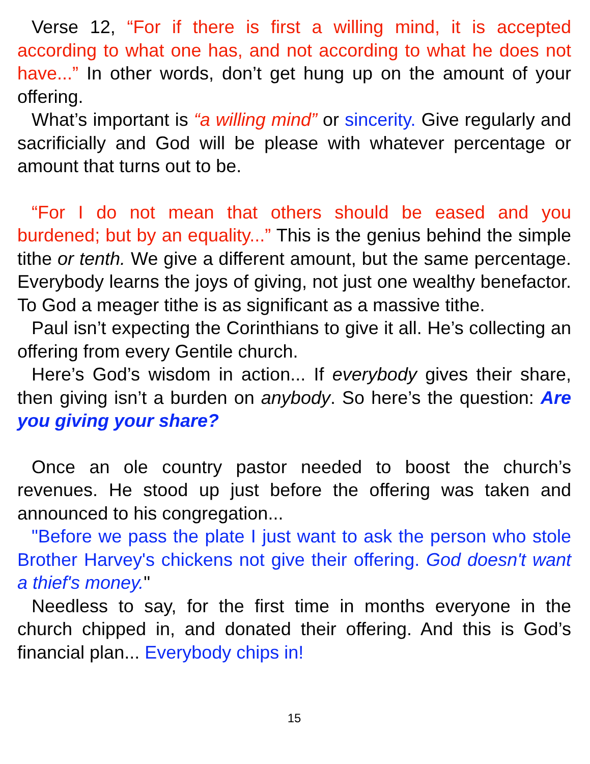Verse 12, “For if there is first a willing mind, it is accepted according to what one has, and not according to what he does not have...” In other words, don’t get hung up on the amount of your offering.
What’s important is “a willing mind” or sincerity. Give regularly and sacrificially and God will be please with whatever percentage or amount that turns out to be.
“For I do not mean that others should be eased and you burdened; but by an equality...” This is the genius behind the simple tithe or tenth. We give a different amount, but the same percentage. Everybody learns the joys of giving, not just one wealthy benefactor. To God a meager tithe is as significant as a massive tithe.
Paul isn’t expecting the Corinthians to give it all. He’s collecting an offering from every Gentile church.
Here’s God’s wisdom in action... If everybody gives their share, then giving isn’t a burden on anybody. So here’s the question: Are you giving your share?
Once an ole country pastor needed to boost the church’s revenues. He stood up just before the offering was taken and announced to his congregation...
"Before we pass the plate I just want to ask the person who stole Brother Harvey's chickens not give their offering. God doesn't want a thief's money."
Needless to say, for the first time in months everyone in the church chipped in, and donated their offering. And this is God’s financial plan... Everybody chips in!
15